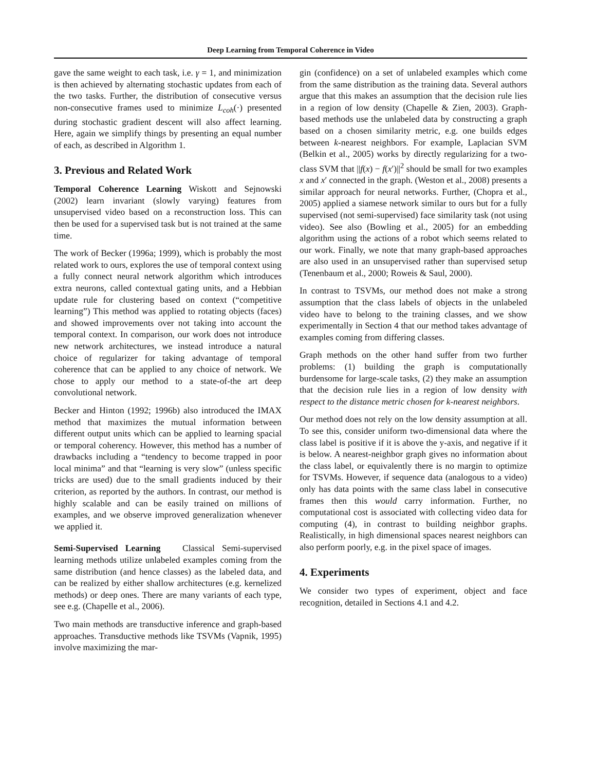Deep Learning from Temporal Coherence in Video
gave the same weight to each task, i.e. γ = 1, and minimization is then achieved by alternating stochastic updates from each of the two tasks. Further, the distribution of consecutive versus non-consecutive frames used to minimize L<sub>coh</sub>(·) presented during stochastic gradient descent will also affect learning. Here, again we simplify things by presenting an equal number of each, as described in Algorithm 1.
3. Previous and Related Work
Temporal Coherence Learning Wiskott and Sejnowski (2002) learn invariant (slowly varying) features from unsupervised video based on a reconstruction loss. This can then be used for a supervised task but is not trained at the same time.
The work of Becker (1996a; 1999), which is probably the most related work to ours, explores the use of temporal context using a fully connect neural network algorithm which introduces extra neurons, called contextual gating units, and a Hebbian update rule for clustering based on context (“competitive learning”) This method was applied to rotating objects (faces) and showed improvements over not taking into account the temporal context. In comparison, our work does not introduce new network architectures, we instead introduce a natural choice of regularizer for taking advantage of temporal coherence that can be applied to any choice of network. We chose to apply our method to a state-of-the art deep convolutional network.
Becker and Hinton (1992; 1996b) also introduced the IMAX method that maximizes the mutual information between different output units which can be applied to learning spacial or temporal coherency. However, this method has a number of drawbacks including a “tendency to become trapped in poor local minima” and that “learning is very slow” (unless specific tricks are used) due to the small gradients induced by their criterion, as reported by the authors. In contrast, our method is highly scalable and can be easily trained on millions of examples, and we observe improved generalization whenever we applied it.
Semi-Supervised Learning Classical Semi-supervised learning methods utilize unlabeled examples coming from the same distribution (and hence classes) as the labeled data, and can be realized by either shallow architectures (e.g. kernelized methods) or deep ones. There are many variants of each type, see e.g. (Chapelle et al., 2006).
Two main methods are transductive inference and graph-based approaches. Transductive methods like TSVMs (Vapnik, 1995) involve maximizing the mar-
gin (confidence) on a set of unlabeled examples which come from the same distribution as the training data. Several authors argue that this makes an assumption that the decision rule lies in a region of low density (Chapelle & Zien, 2003). Graph-based methods use the unlabeled data by constructing a graph based on a chosen similarity metric, e.g. one builds edges between k-nearest neighbors. For example, Laplacian SVM (Belkin et al., 2005) works by directly regularizing for a two-class SVM that ||f(x) − f(x′)||<sup>2</sup> should be small for two examples x and x′ connected in the graph. (Weston et al., 2008) presents a similar approach for neural networks. Further, (Chopra et al., 2005) applied a siamese network similar to ours but for a fully supervised (not semi-supervised) face similarity task (not using video). See also (Bowling et al., 2005) for an embedding algorithm using the actions of a robot which seems related to our work. Finally, we note that many graph-based approaches are also used in an unsupervised rather than supervised setup (Tenenbaum et al., 2000; Roweis & Saul, 2000).
In contrast to TSVMs, our method does not make a strong assumption that the class labels of objects in the unlabeled video have to belong to the training classes, and we show experimentally in Section 4 that our method takes advantage of examples coming from differing classes.
Graph methods on the other hand suffer from two further problems: (1) building the graph is computationally burdensome for large-scale tasks, (2) they make an assumption that the decision rule lies in a region of low density with respect to the distance metric chosen for k-nearest neighbors.
Our method does not rely on the low density assumption at all. To see this, consider uniform two-dimensional data where the class label is positive if it is above the y-axis, and negative if it is below. A nearest-neighbor graph gives no information about the class label, or equivalently there is no margin to optimize for TSVMs. However, if sequence data (analogous to a video) only has data points with the same class label in consecutive frames then this would carry information. Further, no computational cost is associated with collecting video data for computing (4), in contrast to building neighbor graphs. Realistically, in high dimensional spaces nearest neighbors can also perform poorly, e.g. in the pixel space of images.
4. Experiments
We consider two types of experiment, object and face recognition, detailed in Sections 4.1 and 4.2.